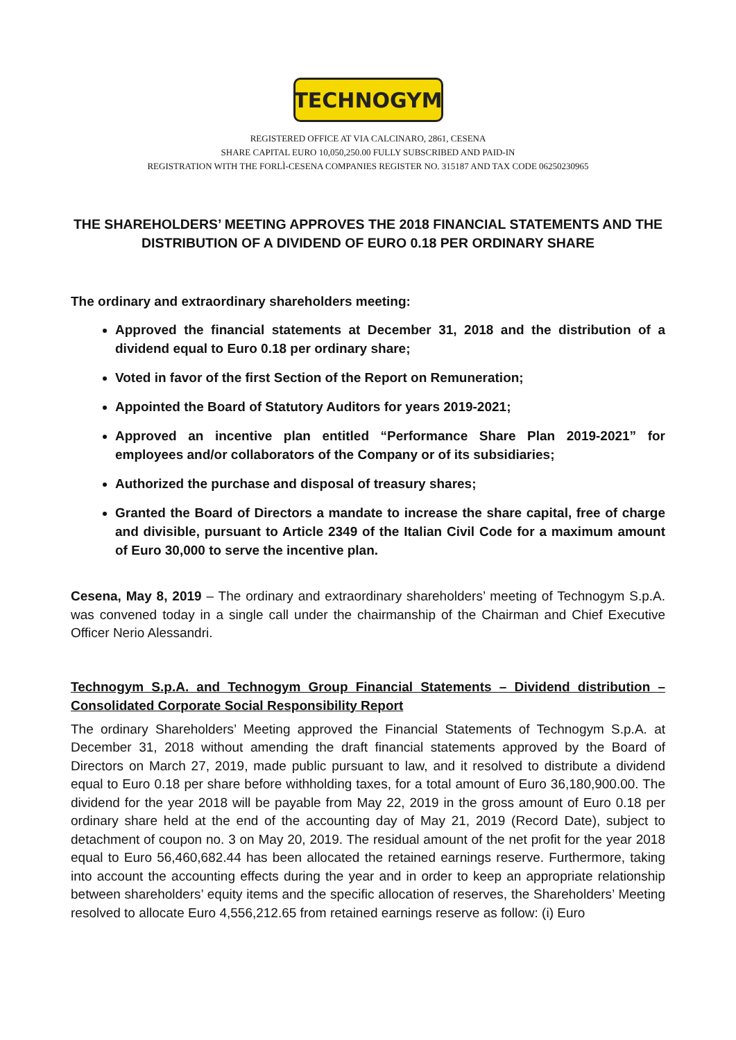TECHNOGYM
REGISTERED OFFICE AT VIA CALCINARO, 2861, CESENA
SHARE CAPITAL EURO 10,050,250.00 FULLY SUBSCRIBED AND PAID-IN
REGISTRATION WITH THE FORLÌ-CESENA COMPANIES REGISTER NO. 315187 AND TAX CODE 06250230965
THE SHAREHOLDERS’ MEETING APPROVES THE 2018 FINANCIAL STATEMENTS AND THE DISTRIBUTION OF A DIVIDEND OF EURO 0.18 PER ORDINARY SHARE
The ordinary and extraordinary shareholders meeting:
Approved the financial statements at December 31, 2018 and the distribution of a dividend equal to Euro 0.18 per ordinary share;
Voted in favor of the first Section of the Report on Remuneration;
Appointed the Board of Statutory Auditors for years 2019-2021;
Approved an incentive plan entitled “Performance Share Plan 2019-2021” for employees and/or collaborators of the Company or of its subsidiaries;
Authorized the purchase and disposal of treasury shares;
Granted the Board of Directors a mandate to increase the share capital, free of charge and divisible, pursuant to Article 2349 of the Italian Civil Code for a maximum amount of Euro 30,000 to serve the incentive plan.
Cesena, May 8, 2019 – The ordinary and extraordinary shareholders’ meeting of Technogym S.p.A. was convened today in a single call under the chairmanship of the Chairman and Chief Executive Officer Nerio Alessandri.
Technogym S.p.A. and Technogym Group Financial Statements – Dividend distribution – Consolidated Corporate Social Responsibility Report
The ordinary Shareholders’ Meeting approved the Financial Statements of Technogym S.p.A. at December 31, 2018 without amending the draft financial statements approved by the Board of Directors on March 27, 2019, made public pursuant to law, and it resolved to distribute a dividend equal to Euro 0.18 per share before withholding taxes, for a total amount of Euro 36,180,900.00. The dividend for the year 2018 will be payable from May 22, 2019 in the gross amount of Euro 0.18 per ordinary share held at the end of the accounting day of May 21, 2019 (Record Date), subject to detachment of coupon no. 3 on May 20, 2019. The residual amount of the net profit for the year 2018 equal to Euro 56,460,682.44 has been allocated the retained earnings reserve. Furthermore, taking into account the accounting effects during the year and in order to keep an appropriate relationship between shareholders’ equity items and the specific allocation of reserves, the Shareholders’ Meeting resolved to allocate Euro 4,556,212.65 from retained earnings reserve as follow: (i) Euro